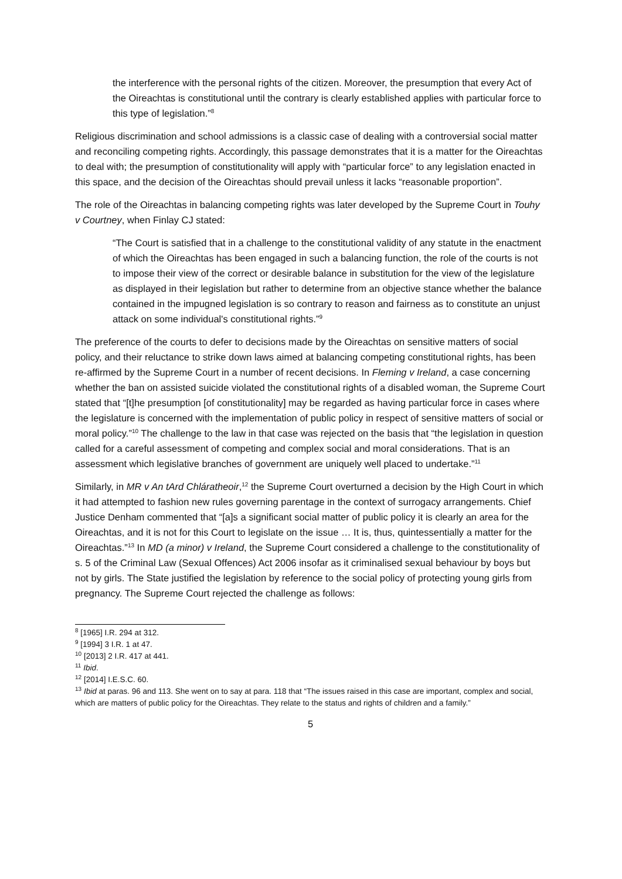the interference with the personal rights of the citizen. Moreover, the presumption that every Act of the Oireachtas is constitutional until the contrary is clearly established applies with particular force to this type of legislation.”<sup>8</sup>
Religious discrimination and school admissions is a classic case of dealing with a controversial social matter and reconciling competing rights. Accordingly, this passage demonstrates that it is a matter for the Oireachtas to deal with; the presumption of constitutionality will apply with “particular force” to any legislation enacted in this space, and the decision of the Oireachtas should prevail unless it lacks “reasonable proportion”.
The role of the Oireachtas in balancing competing rights was later developed by the Supreme Court in Touhy v Courtney, when Finlay CJ stated:
“The Court is satisfied that in a challenge to the constitutional validity of any statute in the enactment of which the Oireachtas has been engaged in such a balancing function, the role of the courts is not to impose their view of the correct or desirable balance in substitution for the view of the legislature as displayed in their legislation but rather to determine from an objective stance whether the balance contained in the impugned legislation is so contrary to reason and fairness as to constitute an unjust attack on some individual's constitutional rights.”<sup>9</sup>
The preference of the courts to defer to decisions made by the Oireachtas on sensitive matters of social policy, and their reluctance to strike down laws aimed at balancing competing constitutional rights, has been re-affirmed by the Supreme Court in a number of recent decisions. In Fleming v Ireland, a case concerning whether the ban on assisted suicide violated the constitutional rights of a disabled woman, the Supreme Court stated that “[t]he presumption [of constitutionality] may be regarded as having particular force in cases where the legislature is concerned with the implementation of public policy in respect of sensitive matters of social or moral policy.”<sup>10</sup> The challenge to the law in that case was rejected on the basis that “the legislation in question called for a careful assessment of competing and complex social and moral considerations. That is an assessment which legislative branches of government are uniquely well placed to undertake.”<sup>11</sup>
Similarly, in MR v An tArd Chláratheoir,<sup>12</sup> the Supreme Court overturned a decision by the High Court in which it had attempted to fashion new rules governing parentage in the context of surrogacy arrangements. Chief Justice Denham commented that “[a]s a significant social matter of public policy it is clearly an area for the Oireachtas, and it is not for this Court to legislate on the issue … It is, thus, quintessentially a matter for the Oireachtas.”<sup>13</sup> In MD (a minor) v Ireland, the Supreme Court considered a challenge to the constitutionality of s. 5 of the Criminal Law (Sexual Offences) Act 2006 insofar as it criminalised sexual behaviour by boys but not by girls. The State justified the legislation by reference to the social policy of protecting young girls from pregnancy. The Supreme Court rejected the challenge as follows:
<sup>8</sup> [1965] I.R. 294 at 312.
<sup>9</sup> [1994] 3 I.R. 1 at 47.
<sup>10</sup> [2013] 2 I.R. 417 at 441.
<sup>11</sup> Ibid.
<sup>12</sup> [2014] I.E.S.C. 60.
<sup>13</sup> Ibid at paras. 96 and 113. She went on to say at para. 118 that “The issues raised in this case are important, complex and social, which are matters of public policy for the Oireachtas. They relate to the status and rights of children and a family.”
5